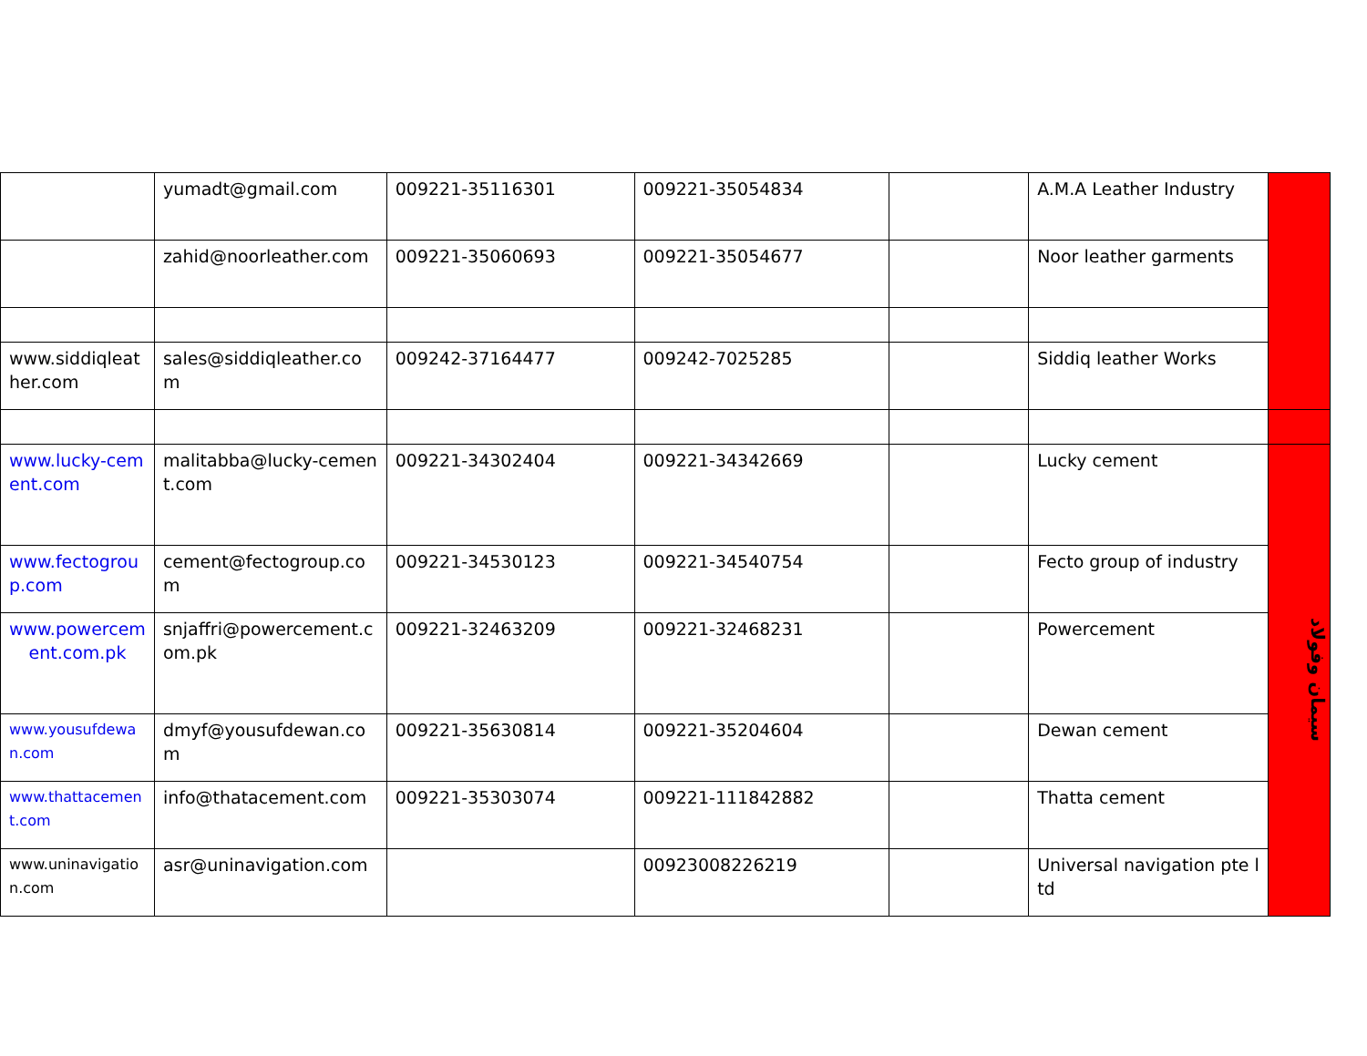| | yumadt@gmail.com | 009221-35116301 | 009221-35054834 | | A.M.A Leather Industry | |
| | zahid@noorleather.com | 009221-35060693 | 009221-35054677 | | Noor leather garments | |
| www.siddiqleather.com | sales@siddiqleather.com | 009242-37164477 | 009242-7025285 | | Siddiq leather Works | |
| www.lucky-cement.com | malitabba@lucky-cement.com | 009221-34302404 | 009221-34342669 | | Lucky cement | سیمان وفولاد |
| www.fectogroup.com | cement@fectogroup.com | 009221-34530123 | 009221-34540754 | | Fecto group of industry | |
| www.powercement.com.pk | snjaffri@powercement.com.pk | 009221-32463209 | 009221-32468231 | | Powercement | |
| www.yousufdewan.com | dmyf@yousufdewan.com | 009221-35630814 | 009221-35204604 | | Dewan cement | |
| www.thattacement.com | info@thatacement.com | 009221-35303074 | 009221-111842882 | | Thatta cement | |
| www.uninavigation.com | asr@uninavigation.com | | 00923008226219 | | Universal navigation pte ltd | |